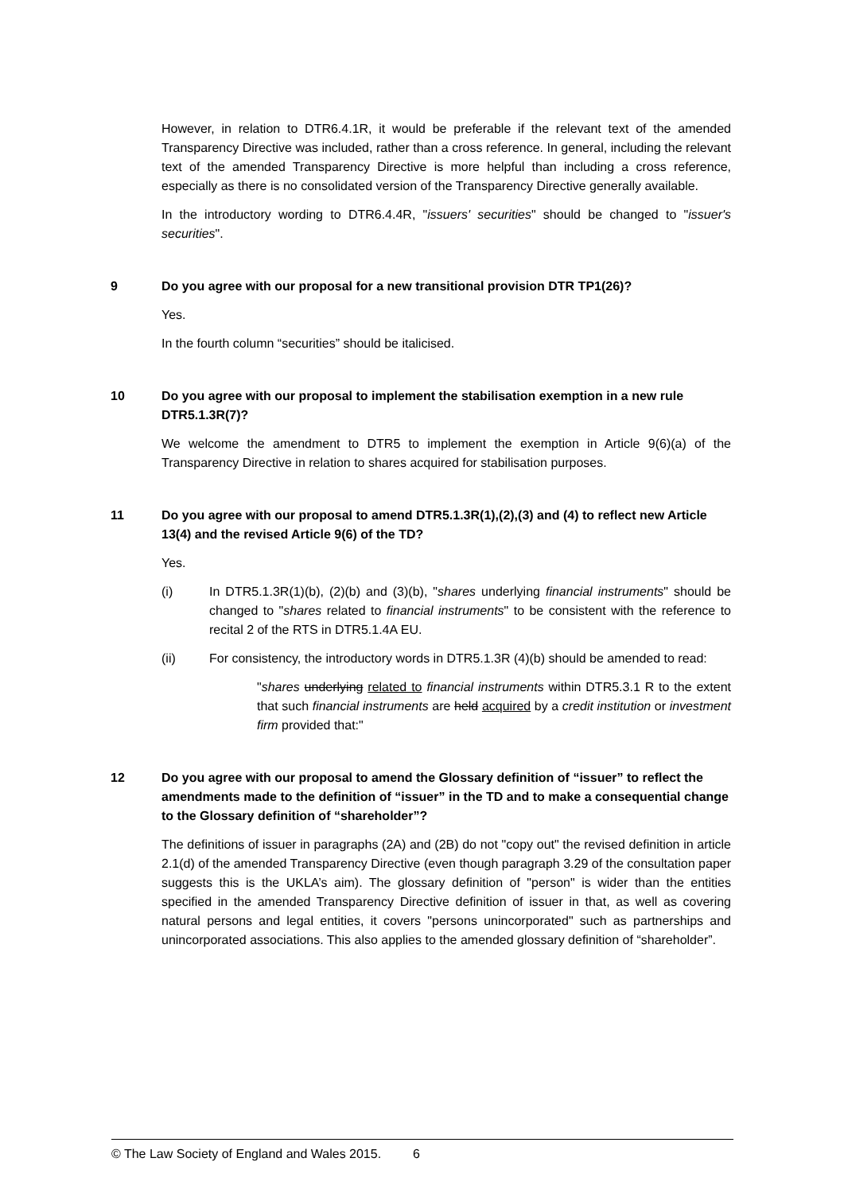However, in relation to DTR6.4.1R, it would be preferable if the relevant text of the amended Transparency Directive was included, rather than a cross reference. In general, including the relevant text of the amended Transparency Directive is more helpful than including a cross reference, especially as there is no consolidated version of the Transparency Directive generally available.
In the introductory wording to DTR6.4.4R, "issuers' securities" should be changed to "issuer's securities".
9 Do you agree with our proposal for a new transitional provision DTR TP1(26)?
Yes.
In the fourth column “securities” should be italicised.
10 Do you agree with our proposal to implement the stabilisation exemption in a new rule DTR5.1.3R(7)?
We welcome the amendment to DTR5 to implement the exemption in Article 9(6)(a) of the Transparency Directive in relation to shares acquired for stabilisation purposes.
11 Do you agree with our proposal to amend DTR5.1.3R(1),(2),(3) and (4) to reflect new Article 13(4) and the revised Article 9(6) of the TD?
Yes.
(i) In DTR5.1.3R(1)(b), (2)(b) and (3)(b), "shares underlying financial instruments" should be changed to "shares related to financial instruments" to be consistent with the reference to recital 2 of the RTS in DTR5.1.4A EU.
(ii) For consistency, the introductory words in DTR5.1.3R (4)(b) should be amended to read:
"shares underlying related to financial instruments within DTR5.3.1 R to the extent that such financial instruments are held acquired by a credit institution or investment firm provided that:"
12 Do you agree with our proposal to amend the Glossary definition of “issuer” to reflect the amendments made to the definition of “issuer” in the TD and to make a consequential change to the Glossary definition of “shareholder”?
The definitions of issuer in paragraphs (2A) and (2B) do not "copy out" the revised definition in article 2.1(d) of the amended Transparency Directive (even though paragraph 3.29 of the consultation paper suggests this is the UKLA’s aim). The glossary definition of "person" is wider than the entities specified in the amended Transparency Directive definition of issuer in that, as well as covering natural persons and legal entities, it covers "persons unincorporated" such as partnerships and unincorporated associations. This also applies to the amended glossary definition of “shareholder”.
© The Law Society of England and Wales 2015. 6